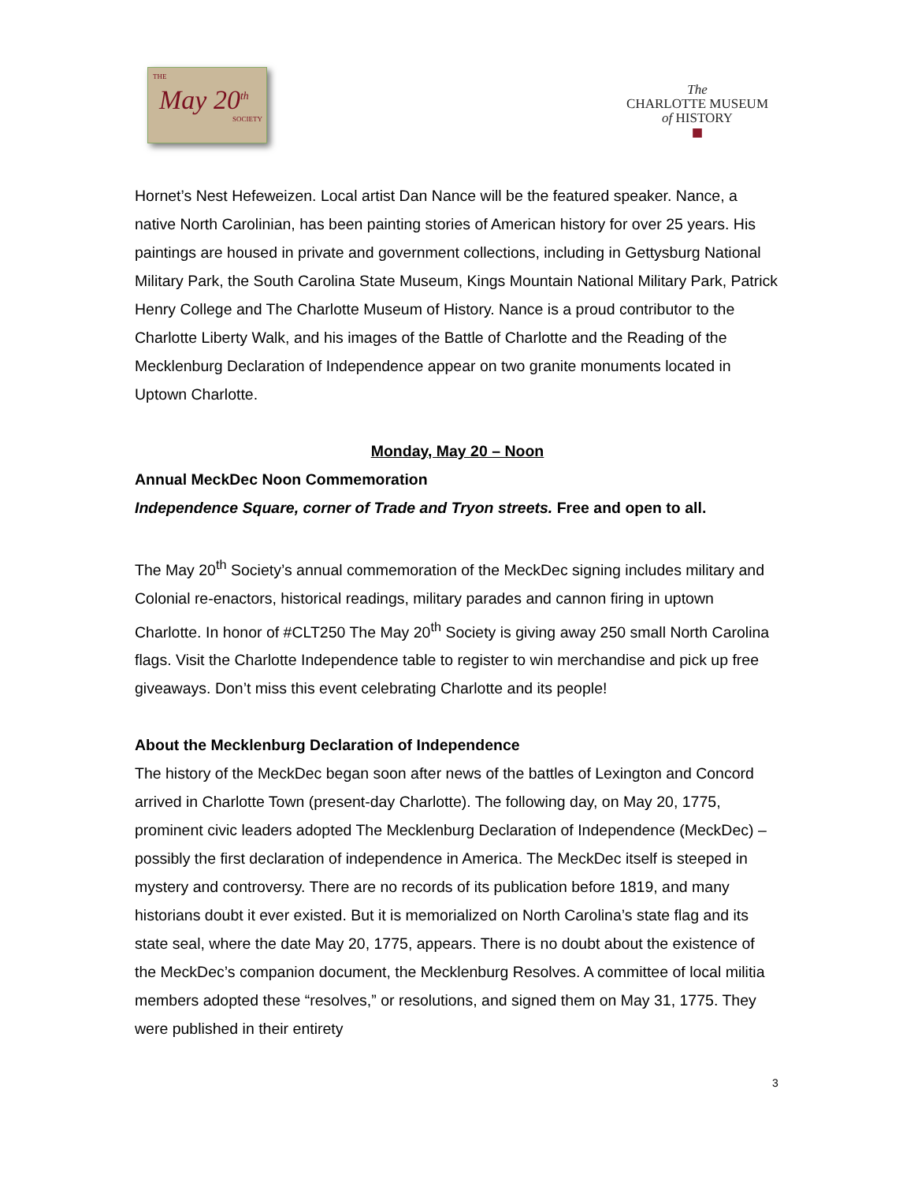THE
May 20<sup>th</sup>
SOCIETY
The
CHARLOTTE MUSEUM
of HISTORY
■
Hornet’s Nest Hefeweizen. Local artist Dan Nance will be the featured speaker. Nance, a native North Carolinian, has been painting stories of American history for over 25 years. His paintings are housed in private and government collections, including in Gettysburg National Military Park, the South Carolina State Museum, Kings Mountain National Military Park, Patrick Henry College and The Charlotte Museum of History. Nance is a proud contributor to the Charlotte Liberty Walk, and his images of the Battle of Charlotte and the Reading of the Mecklenburg Declaration of Independence appear on two granite monuments located in Uptown Charlotte.
Monday, May 20 – Noon
Annual MeckDec Noon Commemoration
Independence Square, corner of Trade and Tryon streets. Free and open to all.
The May 20<sup>th</sup> Society’s annual commemoration of the MeckDec signing includes military and Colonial re-enactors, historical readings, military parades and cannon firing in uptown Charlotte. In honor of #CLT250 The May 20<sup>th</sup> Society is giving away 250 small North Carolina flags. Visit the Charlotte Independence table to register to win merchandise and pick up free giveaways. Don’t miss this event celebrating Charlotte and its people!
About the Mecklenburg Declaration of Independence
The history of the MeckDec began soon after news of the battles of Lexington and Concord arrived in Charlotte Town (present-day Charlotte). The following day, on May 20, 1775, prominent civic leaders adopted The Mecklenburg Declaration of Independence (MeckDec) – possibly the first declaration of independence in America. The MeckDec itself is steeped in mystery and controversy. There are no records of its publication before 1819, and many historians doubt it ever existed. But it is memorialized on North Carolina’s state flag and its state seal, where the date May 20, 1775, appears. There is no doubt about the existence of the MeckDec’s companion document, the Mecklenburg Resolves. A committee of local militia members adopted these “resolves,” or resolutions, and signed them on May 31, 1775. They were published in their entirety
3